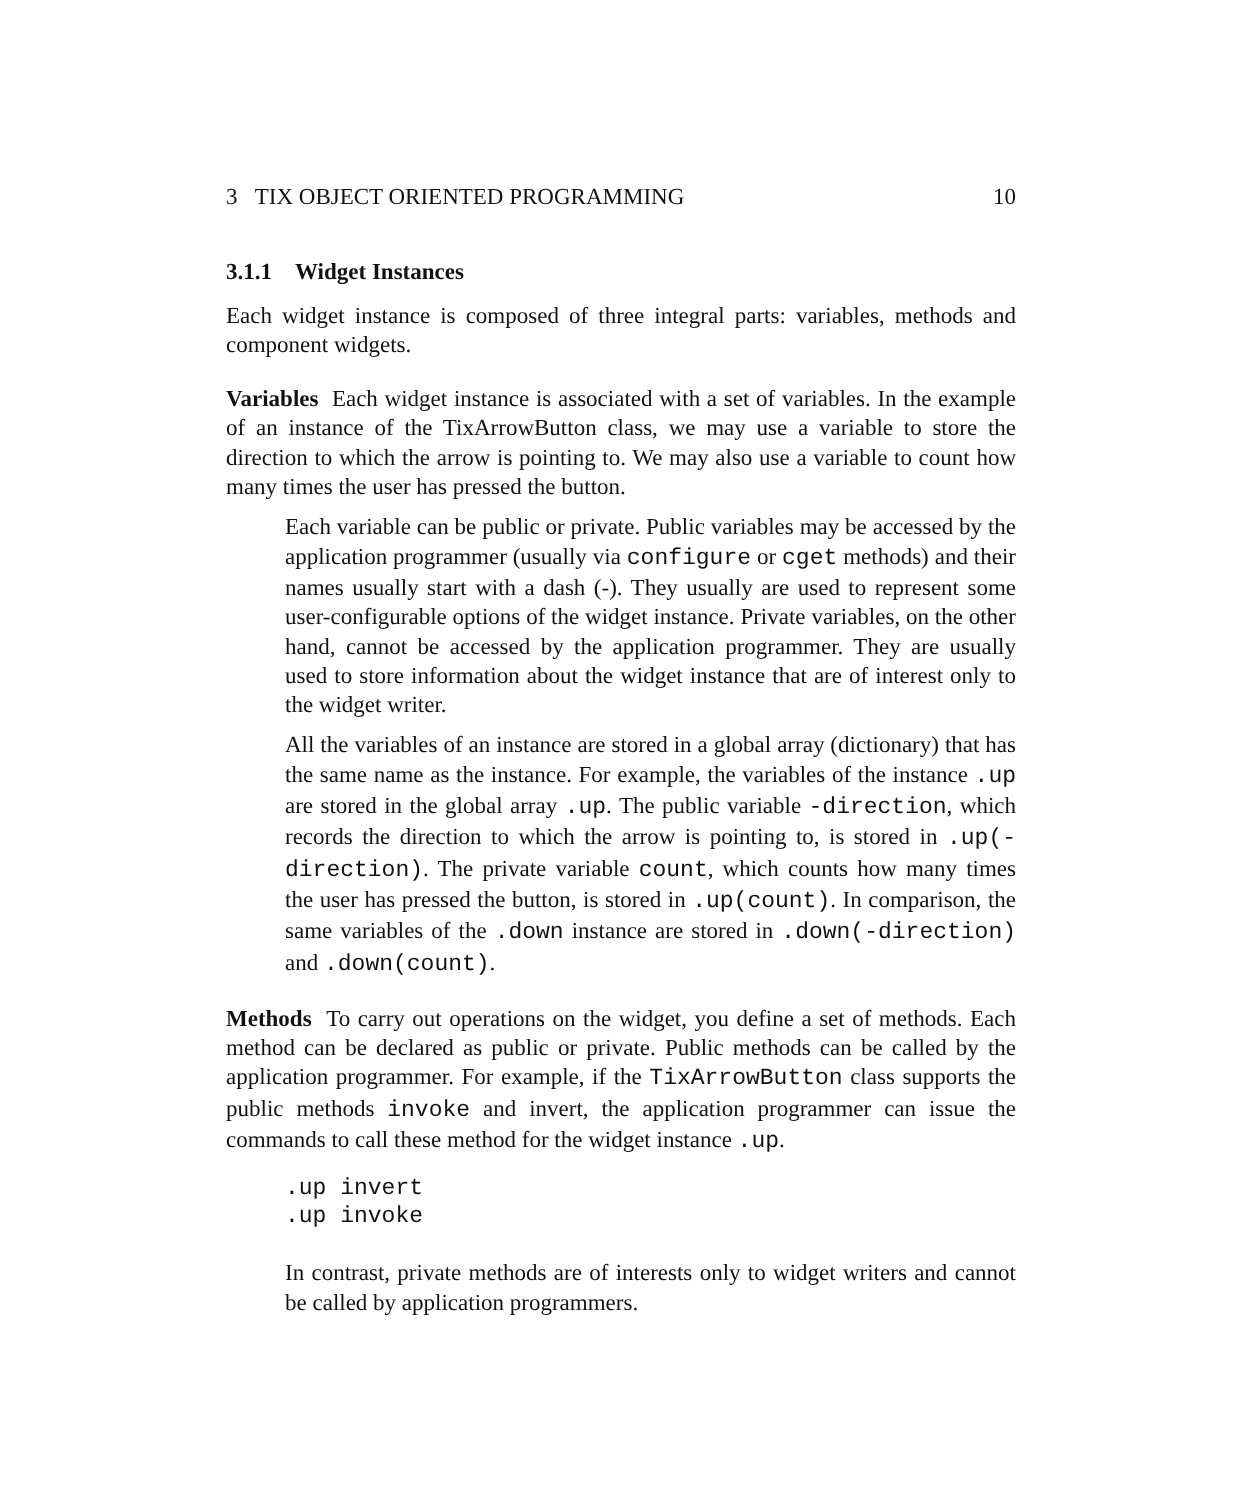3 TIX OBJECT ORIENTED PROGRAMMING 10
3.1.1 Widget Instances
Each widget instance is composed of three integral parts: variables, methods and component widgets.
Variables Each widget instance is associated with a set of variables. In the example of an instance of the TixArrowButton class, we may use a variable to store the direction to which the arrow is pointing to. We may also use a variable to count how many times the user has pressed the button.
Each variable can be public or private. Public variables may be accessed by the application programmer (usually via configure or cget methods) and their names usually start with a dash (-). They usually are used to represent some user-configurable options of the widget instance. Private variables, on the other hand, cannot be accessed by the application programmer. They are usually used to store information about the widget instance that are of interest only to the widget writer.
All the variables of an instance are stored in a global array (dictionary) that has the same name as the instance. For example, the variables of the instance .up are stored in the global array .up. The public variable -direction, which records the direction to which the arrow is pointing to, is stored in .up(-direction). The private variable count, which counts how many times the user has pressed the button, is stored in .up(count). In comparison, the same variables of the .down instance are stored in .down(-direction) and .down(count).
Methods To carry out operations on the widget, you define a set of methods. Each method can be declared as public or private. Public methods can be called by the application programmer. For example, if the TixArrowButton class supports the public methods invoke and invert, the application programmer can issue the commands to call these method for the widget instance .up.
.up invert
.up invoke
In contrast, private methods are of interests only to widget writers and cannot be called by application programmers.